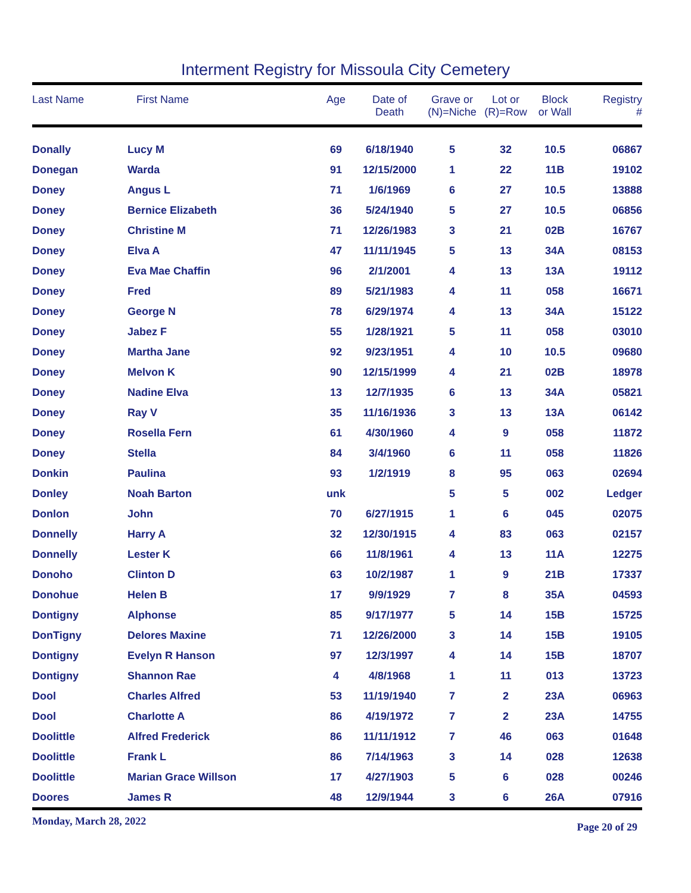Interment Registry for Missoula City Cemetery
| Last Name | First Name | Age | Date of Death | Grave or (N)=Niche | Lot or (R)=Row | Block or Wall | Registry # |
| --- | --- | --- | --- | --- | --- | --- | --- |
| Donally | Lucy M | 69 | 6/18/1940 | 5 | 32 | 10.5 | 06867 |
| Donegan | Warda | 91 | 12/15/2000 | 1 | 22 | 11B | 19102 |
| Doney | Angus L | 71 | 1/6/1969 | 6 | 27 | 10.5 | 13888 |
| Doney | Bernice Elizabeth | 36 | 5/24/1940 | 5 | 27 | 10.5 | 06856 |
| Doney | Christine M | 71 | 12/26/1983 | 3 | 21 | 02B | 16767 |
| Doney | Elva A | 47 | 11/11/1945 | 5 | 13 | 34A | 08153 |
| Doney | Eva Mae Chaffin | 96 | 2/1/2001 | 4 | 13 | 13A | 19112 |
| Doney | Fred | 89 | 5/21/1983 | 4 | 11 | 058 | 16671 |
| Doney | George N | 78 | 6/29/1974 | 4 | 13 | 34A | 15122 |
| Doney | Jabez F | 55 | 1/28/1921 | 5 | 11 | 058 | 03010 |
| Doney | Martha Jane | 92 | 9/23/1951 | 4 | 10 | 10.5 | 09680 |
| Doney | Melvon K | 90 | 12/15/1999 | 4 | 21 | 02B | 18978 |
| Doney | Nadine Elva | 13 | 12/7/1935 | 6 | 13 | 34A | 05821 |
| Doney | Ray V | 35 | 11/16/1936 | 3 | 13 | 13A | 06142 |
| Doney | Rosella Fern | 61 | 4/30/1960 | 4 | 9 | 058 | 11872 |
| Doney | Stella | 84 | 3/4/1960 | 6 | 11 | 058 | 11826 |
| Donkin | Paulina | 93 | 1/2/1919 | 8 | 95 | 063 | 02694 |
| Donley | Noah Barton | unk | | 5 | 5 | 002 | Ledger |
| Donlon | John | 70 | 6/27/1915 | 1 | 6 | 045 | 02075 |
| Donnelly | Harry A | 32 | 12/30/1915 | 4 | 83 | 063 | 02157 |
| Donnelly | Lester K | 66 | 11/8/1961 | 4 | 13 | 11A | 12275 |
| Donoho | Clinton D | 63 | 10/2/1987 | 1 | 9 | 21B | 17337 |
| Donohue | Helen B | 17 | 9/9/1929 | 7 | 8 | 35A | 04593 |
| Dontigny | Alphonse | 85 | 9/17/1977 | 5 | 14 | 15B | 15725 |
| DonTigny | Delores Maxine | 71 | 12/26/2000 | 3 | 14 | 15B | 19105 |
| Dontigny | Evelyn R Hanson | 97 | 12/3/1997 | 4 | 14 | 15B | 18707 |
| Dontigny | Shannon Rae | 4 | 4/8/1968 | 1 | 11 | 013 | 13723 |
| Dool | Charles Alfred | 53 | 11/19/1940 | 7 | 2 | 23A | 06963 |
| Dool | Charlotte A | 86 | 4/19/1972 | 7 | 2 | 23A | 14755 |
| Doolittle | Alfred Frederick | 86 | 11/11/1912 | 7 | 46 | 063 | 01648 |
| Doolittle | Frank L | 86 | 7/14/1963 | 3 | 14 | 028 | 12638 |
| Doolittle | Marian Grace Willson | 17 | 4/27/1903 | 5 | 6 | 028 | 00246 |
| Doores | James R | 48 | 12/9/1944 | 3 | 6 | 26A | 07916 |
Monday, March 28, 2022 Page 20 of 29